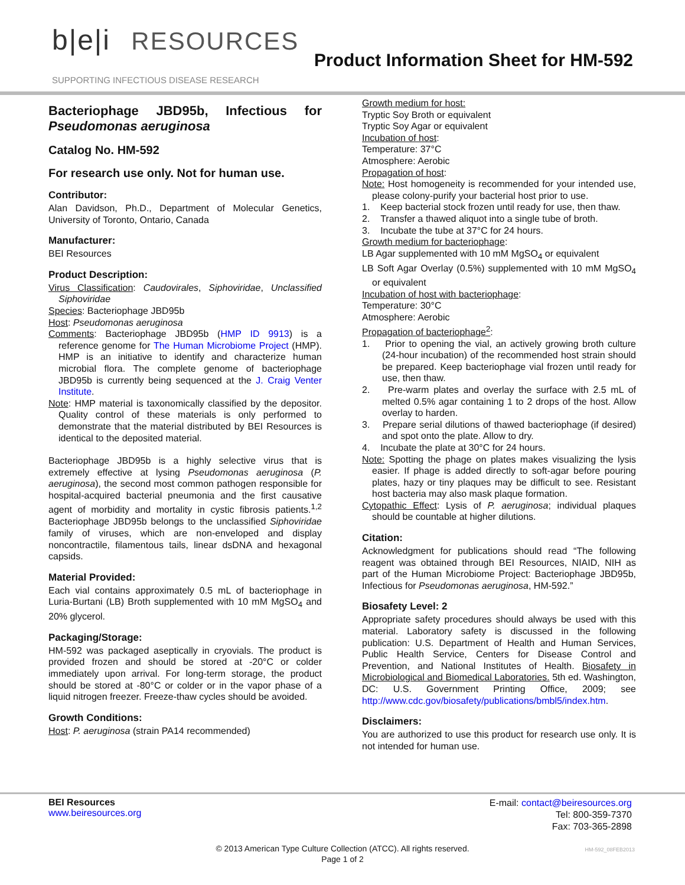b|e|i RESOURCES
SUPPORTING INFECTIOUS DISEASE RESEARCH
Product Information Sheet for HM-592
Bacteriophage JBD95b, Infectious for Pseudomonas aeruginosa
Catalog No. HM-592
For research use only. Not for human use.
Contributor:
Alan Davidson, Ph.D., Department of Molecular Genetics, University of Toronto, Ontario, Canada
Manufacturer:
BEI Resources
Product Description:
Virus Classification: Caudovirales, Siphoviridae, Unclassified Siphoviridae
Species: Bacteriophage JBD95b
Host: Pseudomonas aeruginosa
Comments: Bacteriophage JBD95b (HMP ID 9913) is a reference genome for The Human Microbiome Project (HMP). HMP is an initiative to identify and characterize human microbial flora. The complete genome of bacteriophage JBD95b is currently being sequenced at the J. Craig Venter Institute.
Note: HMP material is taxonomically classified by the depositor. Quality control of these materials is only performed to demonstrate that the material distributed by BEI Resources is identical to the deposited material.
Bacteriophage JBD95b is a highly selective virus that is extremely effective at lysing Pseudomonas aeruginosa (P. aeruginosa), the second most common pathogen responsible for hospital-acquired bacterial pneumonia and the first causative agent of morbidity and mortality in cystic fibrosis patients.<sup>1,2</sup> Bacteriophage JBD95b belongs to the unclassified Siphoviridae family of viruses, which are non-enveloped and display noncontractile, filamentous tails, linear dsDNA and hexagonal capsids.
Material Provided:
Each vial contains approximately 0.5 mL of bacteriophage in Luria-Burtani (LB) Broth supplemented with 10 mM MgSO<sub>4</sub> and 20% glycerol.
Packaging/Storage:
HM-592 was packaged aseptically in cryovials. The product is provided frozen and should be stored at -20°C or colder immediately upon arrival. For long-term storage, the product should be stored at -80°C or colder or in the vapor phase of a liquid nitrogen freezer. Freeze-thaw cycles should be avoided.
Growth Conditions:
Host: P. aeruginosa (strain PA14 recommended)
Growth medium for host:
Tryptic Soy Broth or equivalent
Tryptic Soy Agar or equivalent
Incubation of host:
Temperature: 37°C
Atmosphere: Aerobic
Propagation of host:
Note: Host homogeneity is recommended for your intended use, please colony-purify your bacterial host prior to use.
1. Keep bacterial stock frozen until ready for use, then thaw.
2. Transfer a thawed aliquot into a single tube of broth.
3. Incubate the tube at 37°C for 24 hours.
Growth medium for bacteriophage:
LB Agar supplemented with 10 mM MgSO<sub>4</sub> or equivalent
LB Soft Agar Overlay (0.5%) supplemented with 10 mM MgSO<sub>4</sub> or equivalent
Incubation of host with bacteriophage:
Temperature: 30°C
Atmosphere: Aerobic
Propagation of bacteriophage<sup>2</sup>:
1. Prior to opening the vial, an actively growing broth culture (24-hour incubation) of the recommended host strain should be prepared. Keep bacteriophage vial frozen until ready for use, then thaw.
2. Pre-warm plates and overlay the surface with 2.5 mL of melted 0.5% agar containing 1 to 2 drops of the host. Allow overlay to harden.
3. Prepare serial dilutions of thawed bacteriophage (if desired) and spot onto the plate. Allow to dry.
4. Incubate the plate at 30°C for 24 hours.
Note: Spotting the phage on plates makes visualizing the lysis easier. If phage is added directly to soft-agar before pouring plates, hazy or tiny plaques may be difficult to see. Resistant host bacteria may also mask plaque formation.
Cytopathic Effect: Lysis of P. aeruginosa; individual plaques should be countable at higher dilutions.
Citation:
Acknowledgment for publications should read “The following reagent was obtained through BEI Resources, NIAID, NIH as part of the Human Microbiome Project: Bacteriophage JBD95b, Infectious for Pseudomonas aeruginosa, HM-592.”
Biosafety Level: 2
Appropriate safety procedures should always be used with this material. Laboratory safety is discussed in the following publication: U.S. Department of Health and Human Services, Public Health Service, Centers for Disease Control and Prevention, and National Institutes of Health. Biosafety in Microbiological and Biomedical Laboratories. 5th ed. Washington, DC: U.S. Government Printing Office, 2009; see http://www.cdc.gov/biosafety/publications/bmbl5/index.htm.
Disclaimers:
You are authorized to use this product for research use only. It is not intended for human use.
BEI Resources
www.beiresources.org
E-mail: contact@beiresources.org
Tel: 800-359-7370
Fax: 703-365-2898
© 2013 American Type Culture Collection (ATCC). All rights reserved.
Page 1 of 2
HM-592_08FEB2013